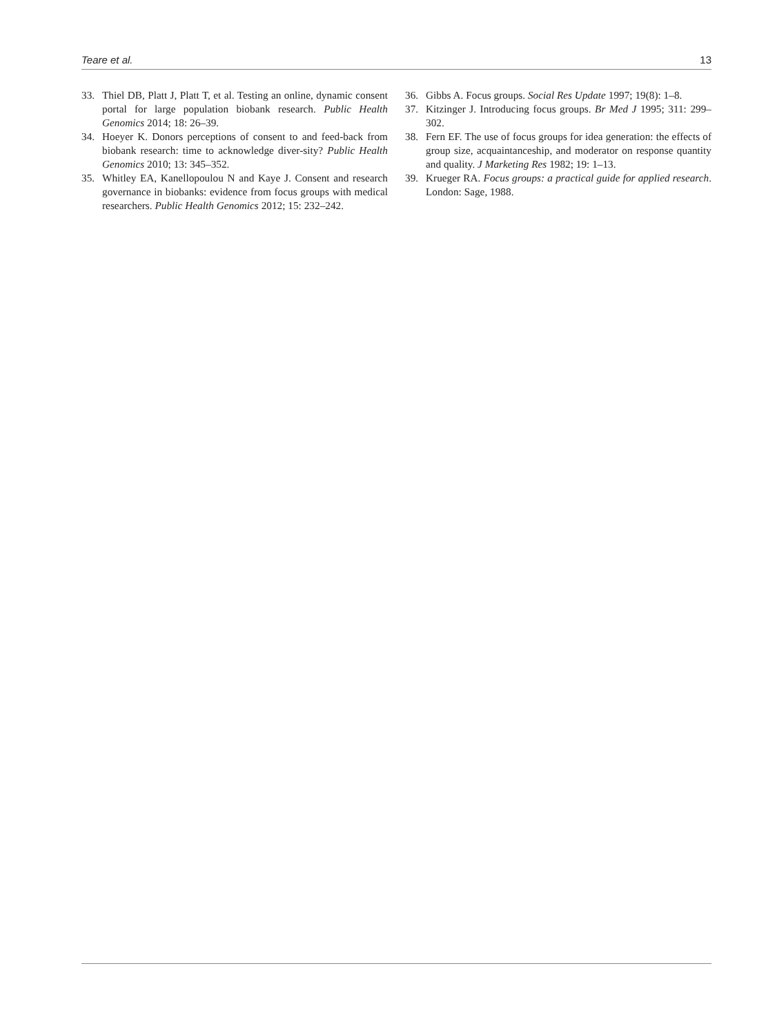Teare et al. 13
33. Thiel DB, Platt J, Platt T, et al. Testing an online, dynamic consent portal for large population biobank research. Public Health Genomics 2014; 18: 26–39.
34. Hoeyer K. Donors perceptions of consent to and feed-back from biobank research: time to acknowledge diver-sity? Public Health Genomics 2010; 13: 345–352.
35. Whitley EA, Kanellopoulou N and Kaye J. Consent and research governance in biobanks: evidence from focus groups with medical researchers. Public Health Genomics 2012; 15: 232–242.
36. Gibbs A. Focus groups. Social Res Update 1997; 19(8): 1–8.
37. Kitzinger J. Introducing focus groups. Br Med J 1995; 311: 299–302.
38. Fern EF. The use of focus groups for idea generation: the effects of group size, acquaintanceship, and moderator on response quantity and quality. J Marketing Res 1982; 19: 1–13.
39. Krueger RA. Focus groups: a practical guide for applied research. London: Sage, 1988.